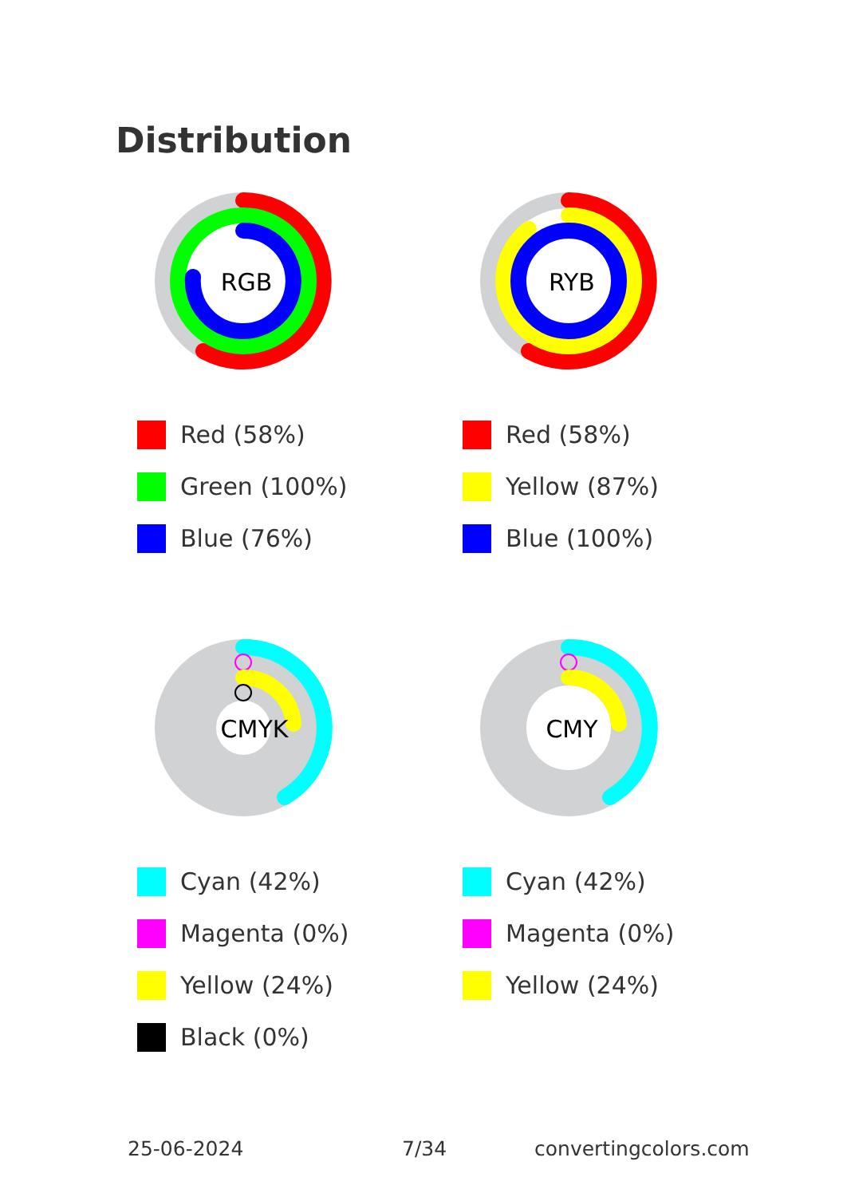Distribution
RGB
Red (58%)
Green (100%)
Blue (76%)
RYB
Red (58%)
Yellow (87%)
Blue (100%)
CMYK
Cyan (42%)
Magenta (0%)
Yellow (24%)
Black (0%)
CMY
Cyan (42%)
Magenta (0%)
Yellow (24%)
25-06-2024 7/34 convertingcolors.com